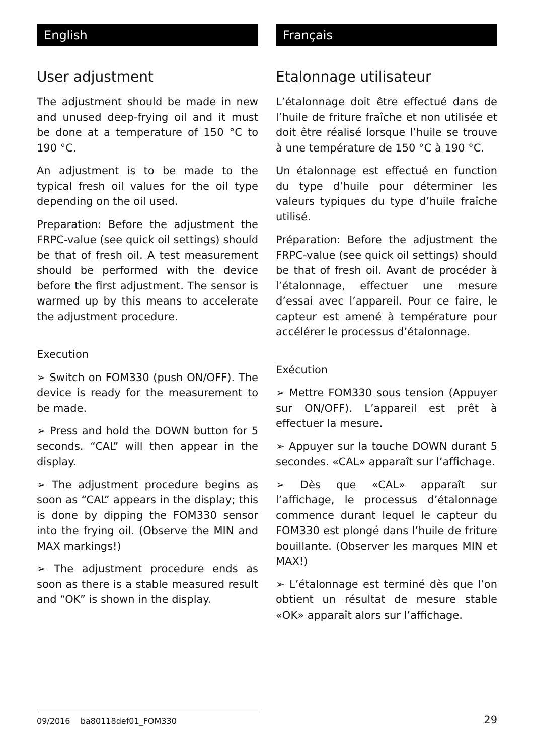English
User adjustment
The adjustment should be made in new and unused deep-frying oil and it must be done at a temperature of 150 °C to 190 °C.
An adjustment is to be made to the typical fresh oil values for the oil type depending on the oil used.
Preparation: Before the adjustment the FRPC-value (see quick oil settings) should be that of fresh oil. A test measurement should be performed with the device before the first adjustment. The sensor is warmed up by this means to accelerate the adjustment procedure.
Execution
➢ Switch on FOM330 (push ON/OFF). The device is ready for the measurement to be made.
➢ Press and hold the DOWN button for 5 seconds. “CAL” will then appear in the display.
➢ The adjustment procedure begins as soon as “CAL” appears in the display; this is done by dipping the FOM330 sensor into the frying oil. (Observe the MIN and MAX markings!)
➢ The adjustment procedure ends as soon as there is a stable measured result and “OK” is shown in the display.
Français
Etalonnage utilisateur
L’étalonnage doit être effectué dans de l’huile de friture fraîche et non utilisée et doit être réalisé lorsque l’huile se trouve à une température de 150 °C à 190 °C.
Un étalonnage est effectué en function du type d’huile pour déterminer les valeurs typiques du type d’huile fraîche utilisé.
Préparation: Before the adjustment the FRPC-value (see quick oil settings) should be that of fresh oil. Avant de procéder à l’étalonnage, effectuer une mesure d’essai avec l’appareil. Pour ce faire, le capteur est amené à température pour accélérer le processus d’étalonnage.
Exécution
➢ Mettre FOM330 sous tension (Appuyer sur ON/OFF). L’appareil est prêt à effectuer la mesure.
➢ Appuyer sur la touche DOWN durant 5 secondes. «CAL» apparaît sur l’affichage.
➢ Dès que «CAL» apparaît sur l’affichage, le processus d’étalonnage commence durant lequel le capteur du FOM330 est plongé dans l’huile de friture bouillante. (Observer les marques MIN et MAX!)
➢ L’étalonnage est terminé dès que l’on obtient un résultat de mesure stable «OK» apparaît alors sur l’affichage.
09/2016 ba80118def01_FOM330
29